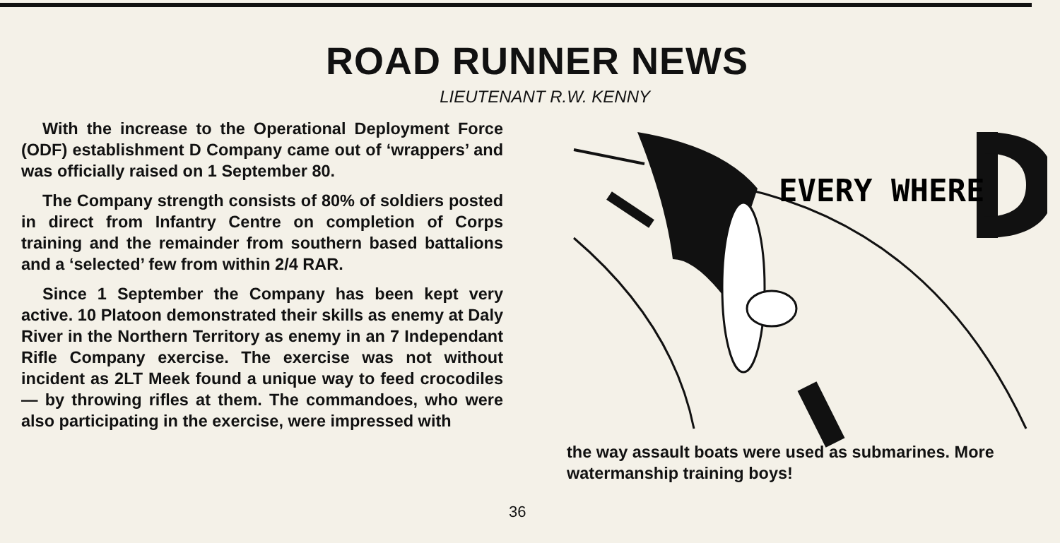ROAD RUNNER NEWS
LIEUTENANT R.W. KENNY
With the increase to the Operational Deployment Force (ODF) establishment D Company came out of ‘wrappers’ and was officially raised on 1 September 80.
The Company strength consists of 80% of soldiers posted in direct from Infantry Centre on completion of Corps training and the remainder from southern based battalions and a ‘selected’ few from within 2/4 RAR.
Since 1 September the Company has been kept very active. 10 Platoon demonstrated their skills as enemy at Daly River in the Northern Territory as enemy in an 7 Independant Rifle Company exercise. The exercise was not without incident as 2LT Meek found a unique way to feed crocodiles — by throwing rifles at them. The commandoes, who were also participating in the exercise, were impressed with
EVERY WHERE
the way assault boats were used as submarines. More watermanship training boys!
36